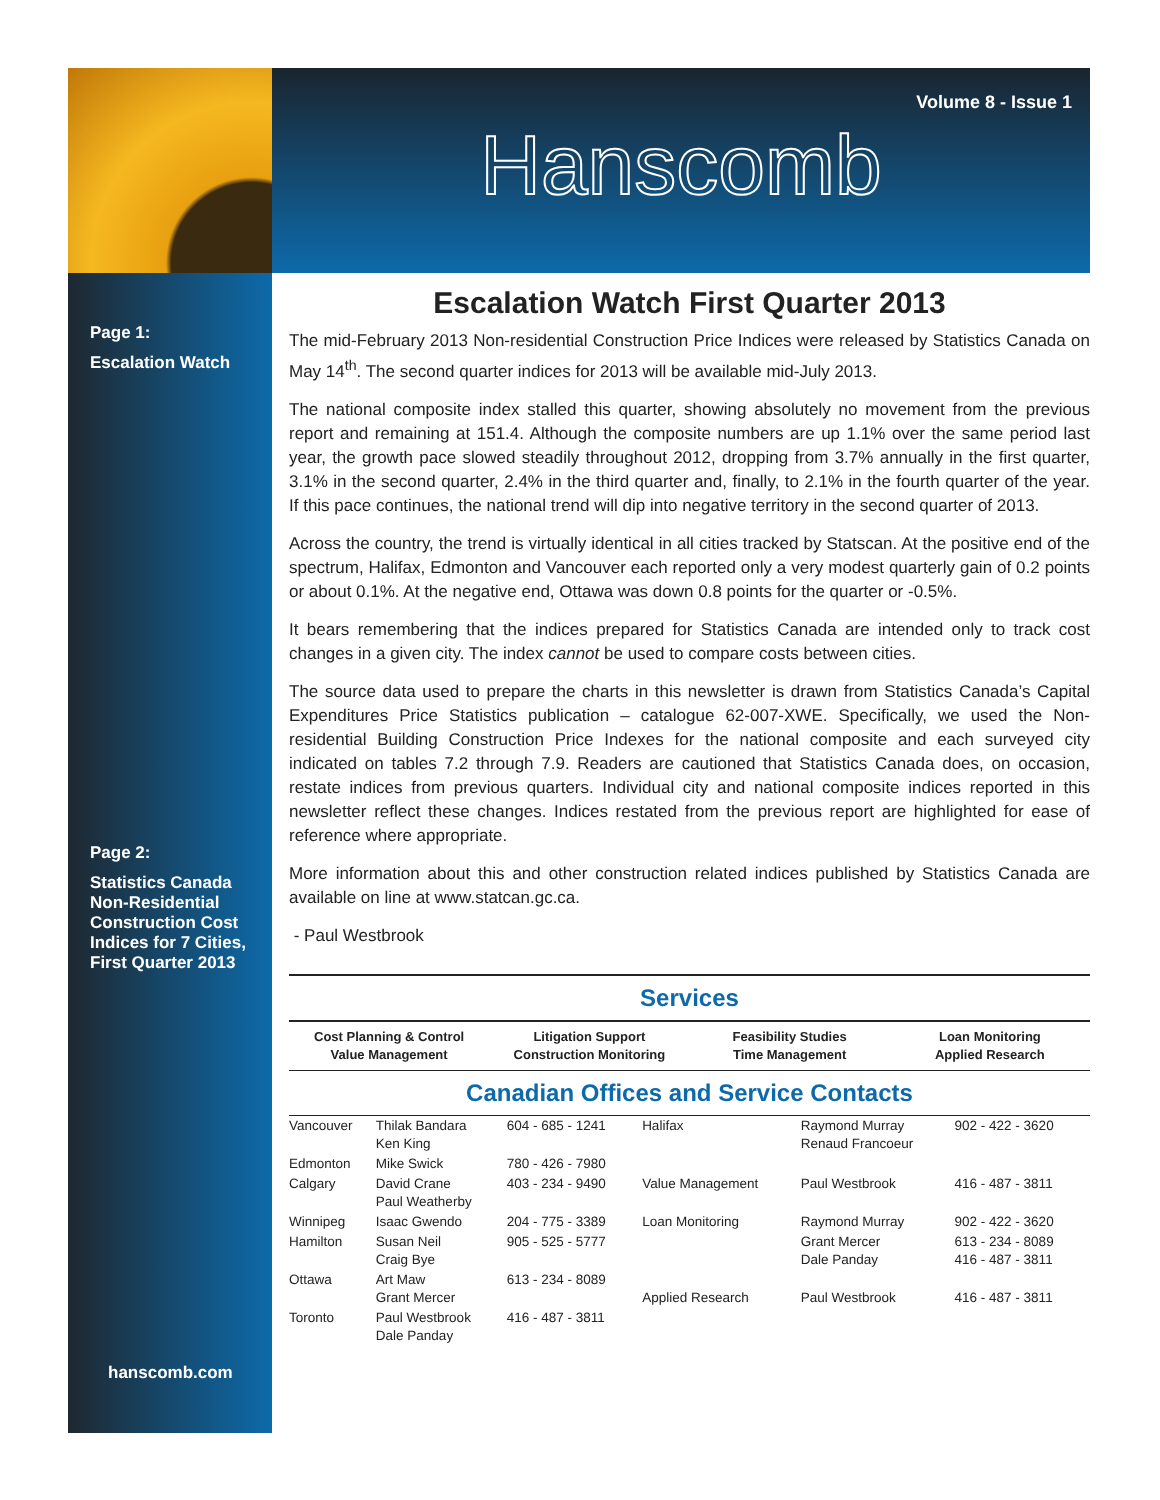Volume 8 - Issue 1
Hanscomb
Page 1:
Escalation Watch
Page 2:
Statistics Canada Non-Residential Construction Cost Indices for 7 Cities, First Quarter 2013
hanscomb.com
Escalation Watch First Quarter 2013
The mid-February 2013 Non-residential Construction Price Indices were released by Statistics Canada on May 14<sup>th</sup>. The second quarter indices for 2013 will be available mid-July 2013.
The national composite index stalled this quarter, showing absolutely no movement from the previous report and remaining at 151.4. Although the composite numbers are up 1.1% over the same period last year, the growth pace slowed steadily throughout 2012, dropping from 3.7% annually in the first quarter, 3.1% in the second quarter, 2.4% in the third quarter and, finally, to 2.1% in the fourth quarter of the year. If this pace continues, the national trend will dip into negative territory in the second quarter of 2013.
Across the country, the trend is virtually identical in all cities tracked by Statscan. At the positive end of the spectrum, Halifax, Edmonton and Vancouver each reported only a very modest quarterly gain of 0.2 points or about 0.1%. At the negative end, Ottawa was down 0.8 points for the quarter or -0.5%.
It bears remembering that the indices prepared for Statistics Canada are intended only to track cost changes in a given city. The index cannot be used to compare costs between cities.
The source data used to prepare the charts in this newsletter is drawn from Statistics Canada’s Capital Expenditures Price Statistics publication – catalogue 62-007-XWE. Specifically, we used the Non-residential Building Construction Price Indexes for the national composite and each surveyed city indicated on tables 7.2 through 7.9. Readers are cautioned that Statistics Canada does, on occasion, restate indices from previous quarters. Individual city and national composite indices reported in this newsletter reflect these changes. Indices restated from the previous report are highlighted for ease of reference where appropriate.
More information about this and other construction related indices published by Statistics Canada are available on line at www.statcan.gc.ca.
- Paul Westbrook
Services
Cost Planning & Control
Value Management
Litigation Support
Construction Monitoring
Feasibility Studies
Time Management
Loan Monitoring
Applied Research
Canadian Offices and Service Contacts
| Vancouver | Thilak Bandara Ken King | 604 - 685 - 1241 | Halifax | Raymond Murray Renaud Francoeur | 902 - 422 - 3620 |
| Edmonton | Mike Swick | 780 - 426 - 7980 | | | |
| Calgary | David Crane Paul Weatherby | 403 - 234 - 9490 | Value Management | Paul Westbrook | 416 - 487 - 3811 |
| Winnipeg | Isaac Gwendo | 204 - 775 - 3389 | Loan Monitoring | Raymond Murray | 902 - 422 - 3620 |
| Hamilton | Susan Neil Craig Bye | 905 - 525 - 5777 | | Grant Mercer Dale Panday | 613 - 234 - 8089 416 - 487 - 3811 |
| Ottawa | Art Maw Grant Mercer | 613 - 234 - 8089 | Applied Research | Paul Westbrook | 416 - 487 - 3811 |
| Toronto | Paul Westbrook Dale Panday | 416 - 487 - 3811 | | | |